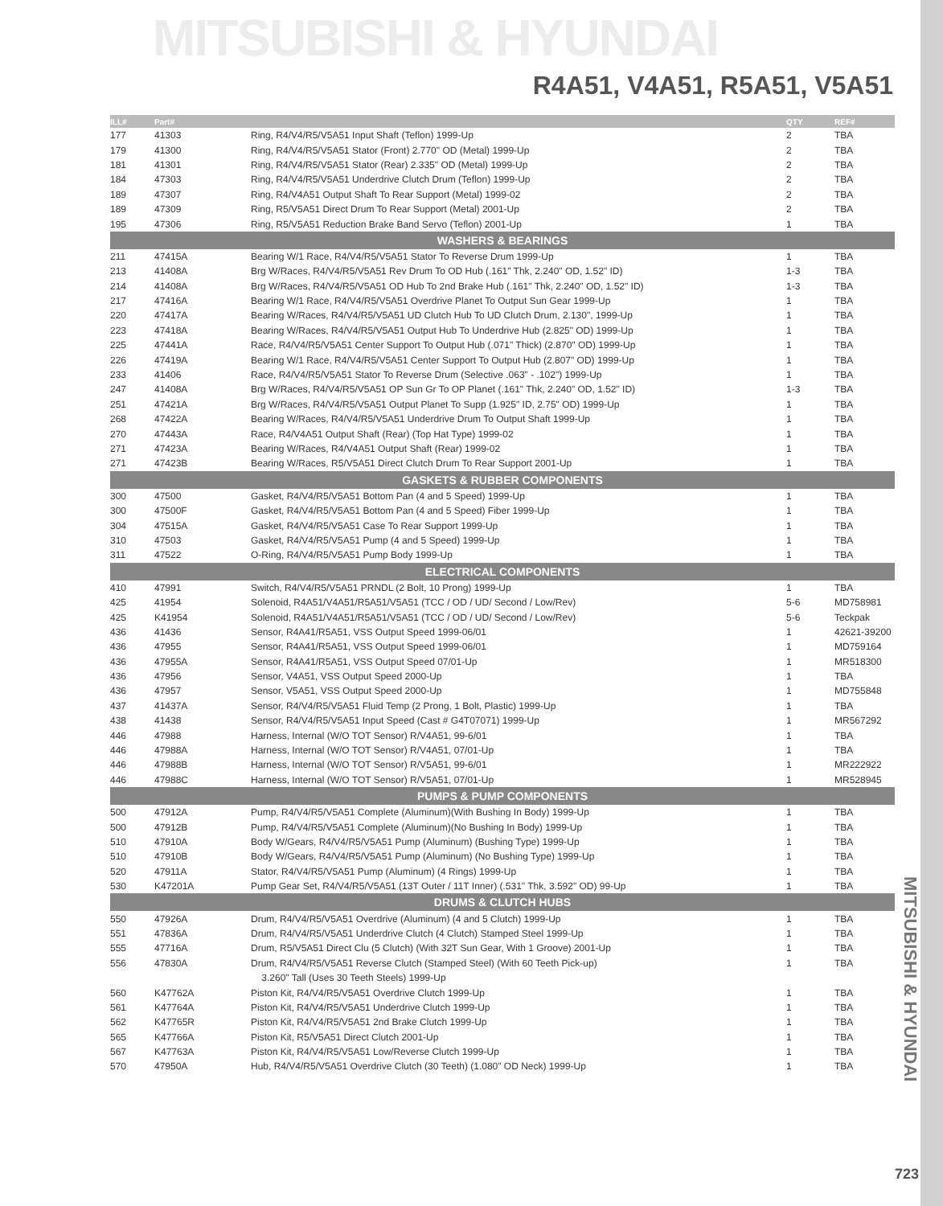MITSUBISHI & HYUNDAI
R4A51, V4A51, R5A51, V5A51
MITSUBISHI & HYUNDAI
| ILL# | Part# | | QTY | REF# |
| --- | --- | --- | --- | --- |
| 177 | 41303 | Ring, R4/V4/R5/V5A51 Input Shaft (Teflon) 1999-Up | 2 | TBA |
| 179 | 41300 | Ring, R4/V4/R5/V5A51 Stator (Front) 2.770" OD (Metal) 1999-Up | 2 | TBA |
| 181 | 41301 | Ring, R4/V4/R5/V5A51 Stator (Rear) 2.335" OD (Metal) 1999-Up | 2 | TBA |
| 184 | 47303 | Ring, R4/V4/R5/V5A51 Underdrive Clutch Drum (Teflon) 1999-Up | 2 | TBA |
| 189 | 47307 | Ring, R4/V4A51 Output Shaft To Rear Support (Metal) 1999-02 | 2 | TBA |
| 189 | 47309 | Ring, R5/V5A51 Direct Drum To Rear Support (Metal) 2001-Up | 2 | TBA |
| 195 | 47306 | Ring, R5/V5A51 Reduction Brake Band Servo (Teflon) 2001-Up | 1 | TBA |
| WASHERS & BEARINGS | | | | |
| 211 | 47415A | Bearing W/1 Race, R4/V4/R5/V5A51 Stator To Reverse Drum 1999-Up | 1 | TBA |
| 213 | 41408A | Brg W/Races, R4/V4/R5/V5A51 Rev Drum To OD Hub (.161" Thk, 2.240" OD, 1.52" ID) | 1-3 | TBA |
| 214 | 41408A | Brg W/Races, R4/V4/R5/V5A51 OD Hub To 2nd Brake Hub (.161" Thk, 2.240" OD, 1.52" ID) | 1-3 | TBA |
| 217 | 47416A | Bearing W/1 Race, R4/V4/R5/V5A51 Overdrive Planet To Output Sun Gear 1999-Up | 1 | TBA |
| 220 | 47417A | Bearing W/Races, R4/V4/R5/V5A51 UD Clutch Hub To UD Clutch Drum, 2.130", 1999-Up | 1 | TBA |
| 223 | 47418A | Bearing W/Races, R4/V4/R5/V5A51 Output Hub To Underdrive Hub (2.825" OD) 1999-Up | 1 | TBA |
| 225 | 47441A | Race, R4/V4/R5/V5A51 Center Support To Output Hub (.071" Thick) (2.870" OD) 1999-Up | 1 | TBA |
| 226 | 47419A | Bearing W/1 Race, R4/V4/R5/V5A51 Center Support To Output Hub (2.807" OD) 1999-Up | 1 | TBA |
| 233 | 41406 | Race, R4/V4/R5/V5A51 Stator To Reverse Drum (Selective .063" - .102") 1999-Up | 1 | TBA |
| 247 | 41408A | Brg W/Races, R4/V4/R5/V5A51 OP Sun Gr To OP Planet (.161" Thk, 2.240" OD, 1.52" ID) | 1-3 | TBA |
| 251 | 47421A | Brg W/Races, R4/V4/R5/V5A51 Output Planet To Supp (1.925" ID, 2.75" OD) 1999-Up | 1 | TBA |
| 268 | 47422A | Bearing W/Races, R4/V4/R5/V5A51 Underdrive Drum To Output Shaft 1999-Up | 1 | TBA |
| 270 | 47443A | Race, R4/V4A51 Output Shaft (Rear) (Top Hat Type) 1999-02 | 1 | TBA |
| 271 | 47423A | Bearing W/Races, R4/V4A51 Output Shaft (Rear) 1999-02 | 1 | TBA |
| 271 | 47423B | Bearing W/Races, R5/V5A51 Direct Clutch Drum To Rear Support 2001-Up | 1 | TBA |
| GASKETS & RUBBER COMPONENTS | | | | |
| 300 | 47500 | Gasket, R4/V4/R5/V5A51 Bottom Pan (4 and 5 Speed) 1999-Up | 1 | TBA |
| 300 | 47500F | Gasket, R4/V4/R5/V5A51 Bottom Pan (4 and 5 Speed) Fiber 1999-Up | 1 | TBA |
| 304 | 47515A | Gasket, R4/V4/R5/V5A51 Case To Rear Support 1999-Up | 1 | TBA |
| 310 | 47503 | Gasket, R4/V4/R5/V5A51 Pump (4 and 5 Speed) 1999-Up | 1 | TBA |
| 311 | 47522 | O-Ring, R4/V4/R5/V5A51 Pump Body 1999-Up | 1 | TBA |
| ELECTRICAL COMPONENTS | | | | |
| 410 | 47991 | Switch, R4/V4/R5/V5A51 PRNDL (2 Bolt, 10 Prong) 1999-Up | 1 | TBA |
| 425 | 41954 | Solenoid, R4A51/V4A51/R5A51/V5A51 (TCC / OD / UD/ Second / Low/Rev) | 5-6 | MD758981 |
| 425 | K41954 | Solenoid, R4A51/V4A51/R5A51/V5A51 (TCC / OD / UD/ Second / Low/Rev) | 5-6 | Teckpak |
| 436 | 41436 | Sensor, R4A41/R5A51, VSS Output Speed 1999-06/01 | 1 | 42621-39200 |
| 436 | 47955 | Sensor, R4A41/R5A51, VSS Output Speed 1999-06/01 | 1 | MD759164 |
| 436 | 47955A | Sensor, R4A41/R5A51, VSS Output Speed 07/01-Up | 1 | MR518300 |
| 436 | 47956 | Sensor, V4A51, VSS Output Speed 2000-Up | 1 | TBA |
| 436 | 47957 | Sensor, V5A51, VSS Output Speed 2000-Up | 1 | MD755848 |
| 437 | 41437A | Sensor, R4/V4/R5/V5A51 Fluid Temp (2 Prong, 1 Bolt, Plastic) 1999-Up | 1 | TBA |
| 438 | 41438 | Sensor, R4/V4/R5/V5A51 Input Speed (Cast # G4T07071) 1999-Up | 1 | MR567292 |
| 446 | 47988 | Harness, Internal (W/O TOT Sensor) R/V4A51, 99-6/01 | 1 | TBA |
| 446 | 47988A | Harness, Internal (W/O TOT Sensor) R/V4A51, 07/01-Up | 1 | TBA |
| 446 | 47988B | Harness, Internal (W/O TOT Sensor) R/V5A51, 99-6/01 | 1 | MR222922 |
| 446 | 47988C | Harness, Internal (W/O TOT Sensor) R/V5A51, 07/01-Up | 1 | MR528945 |
| PUMPS & PUMP COMPONENTS | | | | |
| 500 | 47912A | Pump, R4/V4/R5/V5A51 Complete (Aluminum)(With Bushing In Body) 1999-Up | 1 | TBA |
| 500 | 47912B | Pump, R4/V4/R5/V5A51 Complete (Aluminum)(No Bushing In Body) 1999-Up | 1 | TBA |
| 510 | 47910A | Body W/Gears, R4/V4/R5/V5A51 Pump (Aluminum) (Bushing Type) 1999-Up | 1 | TBA |
| 510 | 47910B | Body W/Gears, R4/V4/R5/V5A51 Pump (Aluminum) (No Bushing Type) 1999-Up | 1 | TBA |
| 520 | 47911A | Stator, R4/V4/R5/V5A51 Pump (Aluminum) (4 Rings) 1999-Up | 1 | TBA |
| 530 | K47201A | Pump Gear Set, R4/V4/R5/V5A51 (13T Outer / 11T Inner) (.531" Thk, 3.592" OD) 99-Up | 1 | TBA |
| DRUMS & CLUTCH HUBS | | | | |
| 550 | 47926A | Drum, R4/V4/R5/V5A51 Overdrive (Aluminum) (4 and 5 Clutch) 1999-Up | 1 | TBA |
| 551 | 47836A | Drum, R4/V4/R5/V5A51 Underdrive Clutch (4 Clutch) Stamped Steel 1999-Up | 1 | TBA |
| 555 | 47716A | Drum, R5/V5A51 Direct Clu (5 Clutch) (With 32T Sun Gear, With 1 Groove) 2001-Up | 1 | TBA |
| 556 | 47830A | Drum, R4/V4/R5/V5A51 Reverse Clutch (Stamped Steel) (With 60 Teeth Pick-up) | 1 | TBA |
| | | 3.260" Tall (Uses 30 Teeth Steels) 1999-Up | | |
| 560 | K47762A | Piston Kit, R4/V4/R5/V5A51 Overdrive Clutch 1999-Up | 1 | TBA |
| 561 | K47764A | Piston Kit, R4/V4/R5/V5A51 Underdrive Clutch 1999-Up | 1 | TBA |
| 562 | K47765R | Piston Kit, R4/V4/R5/V5A51 2nd Brake Clutch 1999-Up | 1 | TBA |
| 565 | K47766A | Piston Kit, R5/V5A51 Direct Clutch 2001-Up | 1 | TBA |
| 567 | K47763A | Piston Kit, R4/V4/R5/V5A51 Low/Reverse Clutch 1999-Up | 1 | TBA |
| 570 | 47950A | Hub, R4/V4/R5/V5A51 Overdrive Clutch (30 Teeth) (1.080" OD Neck) 1999-Up | 1 | TBA |
723